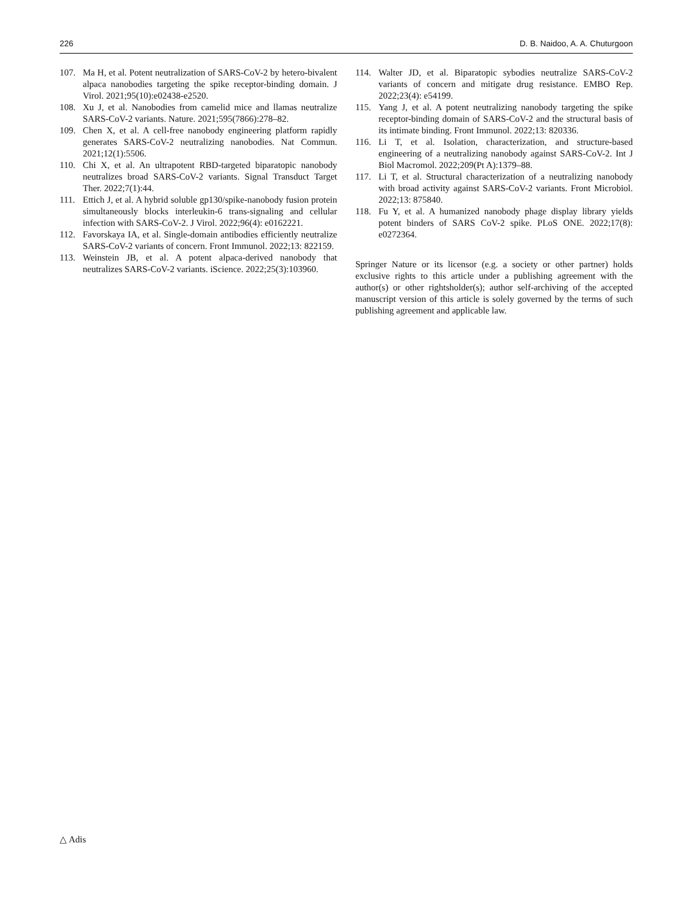226 D. B. Naidoo, A. A. Chuturgoon
107. Ma H, et al. Potent neutralization of SARS-CoV-2 by hetero-bivalent alpaca nanobodies targeting the spike receptor-binding domain. J Virol. 2021;95(10):e02438-e2520.
108. Xu J, et al. Nanobodies from camelid mice and llamas neutralize SARS-CoV-2 variants. Nature. 2021;595(7866):278–82.
109. Chen X, et al. A cell-free nanobody engineering platform rapidly generates SARS-CoV-2 neutralizing nanobodies. Nat Commun. 2021;12(1):5506.
110. Chi X, et al. An ultrapotent RBD-targeted biparatopic nanobody neutralizes broad SARS-CoV-2 variants. Signal Transduct Target Ther. 2022;7(1):44.
111. Ettich J, et al. A hybrid soluble gp130/spike-nanobody fusion protein simultaneously blocks interleukin-6 trans-signaling and cellular infection with SARS-CoV-2. J Virol. 2022;96(4): e0162221.
112. Favorskaya IA, et al. Single-domain antibodies efficiently neutralize SARS-CoV-2 variants of concern. Front Immunol. 2022;13: 822159.
113. Weinstein JB, et al. A potent alpaca-derived nanobody that neutralizes SARS-CoV-2 variants. iScience. 2022;25(3):103960.
114. Walter JD, et al. Biparatopic sybodies neutralize SARS-CoV-2 variants of concern and mitigate drug resistance. EMBO Rep. 2022;23(4): e54199.
115. Yang J, et al. A potent neutralizing nanobody targeting the spike receptor-binding domain of SARS-CoV-2 and the structural basis of its intimate binding. Front Immunol. 2022;13: 820336.
116. Li T, et al. Isolation, characterization, and structure-based engineering of a neutralizing nanobody against SARS-CoV-2. Int J Biol Macromol. 2022;209(Pt A):1379–88.
117. Li T, et al. Structural characterization of a neutralizing nanobody with broad activity against SARS-CoV-2 variants. Front Microbiol. 2022;13: 875840.
118. Fu Y, et al. A humanized nanobody phage display library yields potent binders of SARS CoV-2 spike. PLoS ONE. 2022;17(8): e0272364.
Springer Nature or its licensor (e.g. a society or other partner) holds exclusive rights to this article under a publishing agreement with the author(s) or other rightsholder(s); author self-archiving of the accepted manuscript version of this article is solely governed by the terms of such publishing agreement and applicable law.
△ Adis